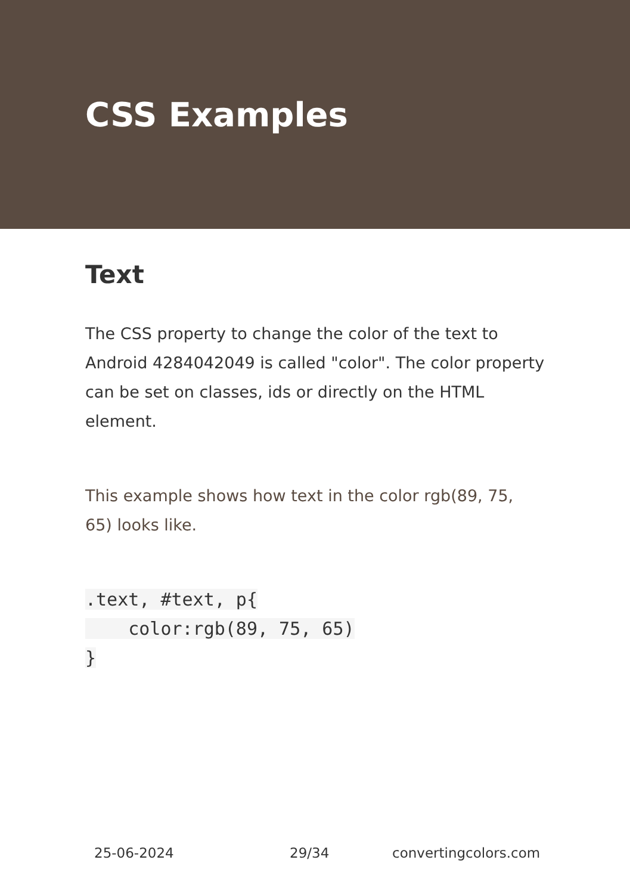CSS Examples
Text
The CSS property to change the color of the text to Android 4284042049 is called "color". The color property can be set on classes, ids or directly on the HTML element.
This example shows how text in the color rgb(89, 75, 65) looks like.
.text, #text, p{
    color:rgb(89, 75, 65)
}
25-06-2024 29/34 convertingcolors.com